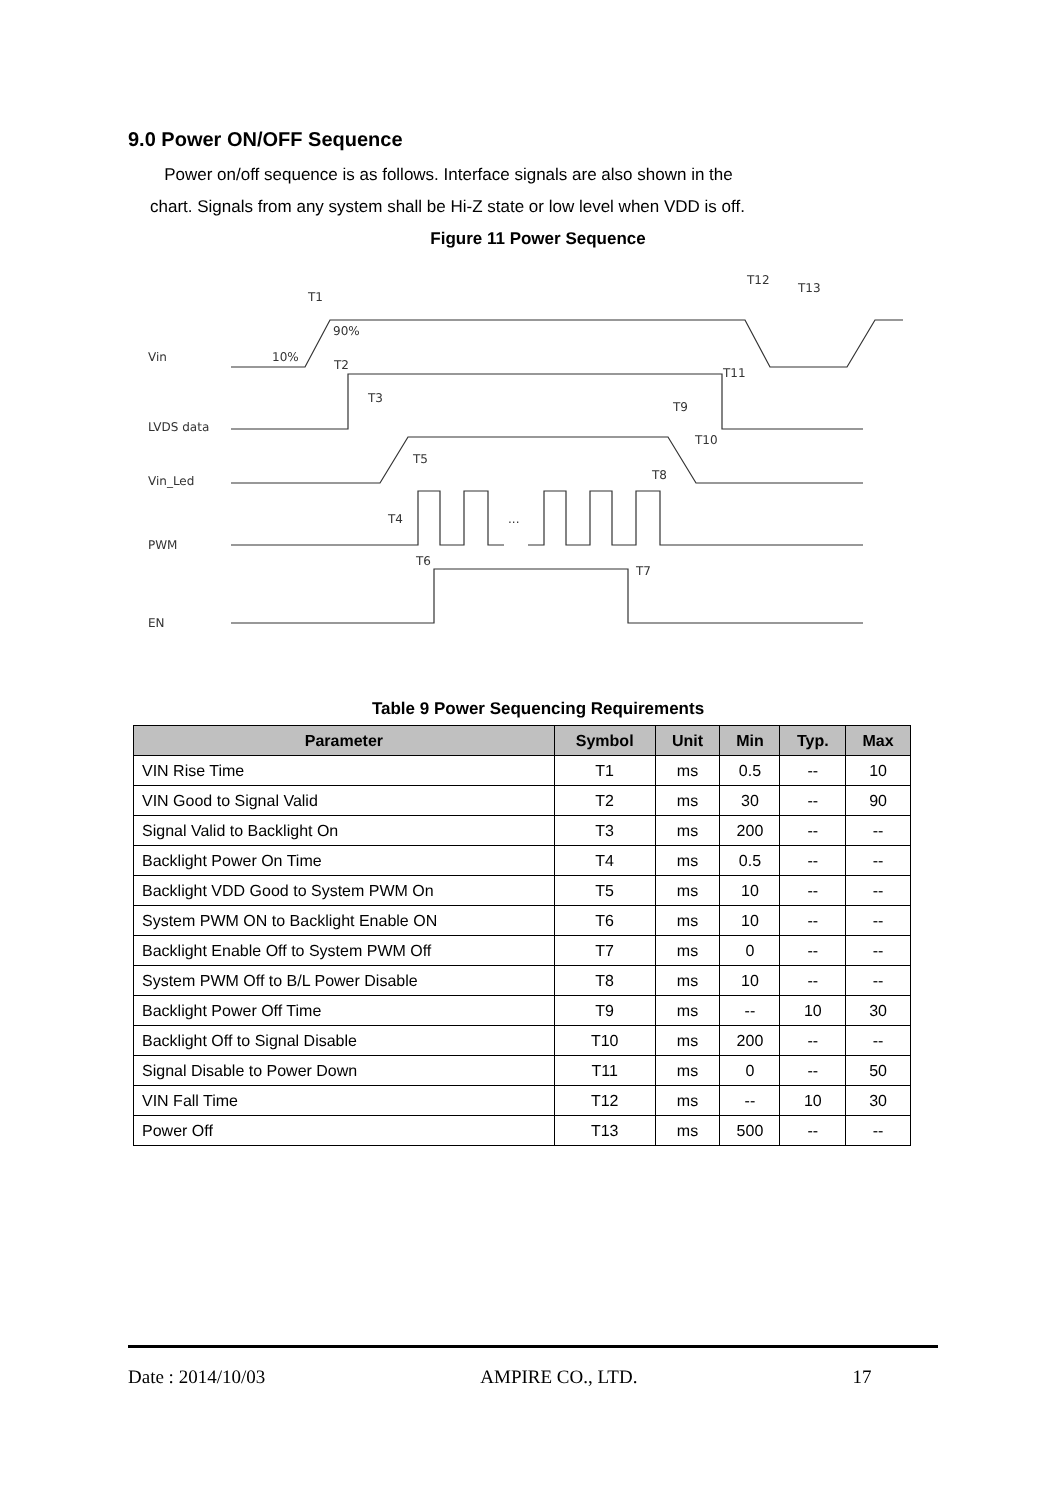9.0 Power ON/OFF Sequence
Power on/off sequence is as follows. Interface signals are also shown in the
chart. Signals from any system shall be Hi-Z state or low level when VDD is off.
Figure 11 Power Sequence
Vin
LVDS data
Vin_Led
PWM
EN
10%
90%
T1
T2
T3
T4
T5
T6
T7
T8
T9
T10
T11
T12
T13
...
Table 9 Power Sequencing Requirements
| Parameter | Symbol | Unit | Min | Typ. | Max |
| --- | --- | --- | --- | --- | --- |
| VIN Rise Time | T1 | ms | 0.5 | -- | 10 |
| VIN Good to Signal Valid | T2 | ms | 30 | -- | 90 |
| Signal Valid to Backlight On | T3 | ms | 200 | -- | -- |
| Backlight Power On Time | T4 | ms | 0.5 | -- | -- |
| Backlight VDD Good to System PWM On | T5 | ms | 10 | -- | -- |
| System PWM ON to Backlight Enable ON | T6 | ms | 10 | -- | -- |
| Backlight Enable Off to System PWM Off | T7 | ms | 0 | -- | -- |
| System PWM Off to B/L Power Disable | T8 | ms | 10 | -- | -- |
| Backlight Power Off Time | T9 | ms | -- | 10 | 30 |
| Backlight Off to Signal Disable | T10 | ms | 200 | -- | -- |
| Signal Disable to Power Down | T11 | ms | 0 | -- | 50 |
| VIN Fall Time | T12 | ms | -- | 10 | 30 |
| Power Off | T13 | ms | 500 | -- | -- |
Date : 2014/10/03 AMPIRE CO., LTD. 17